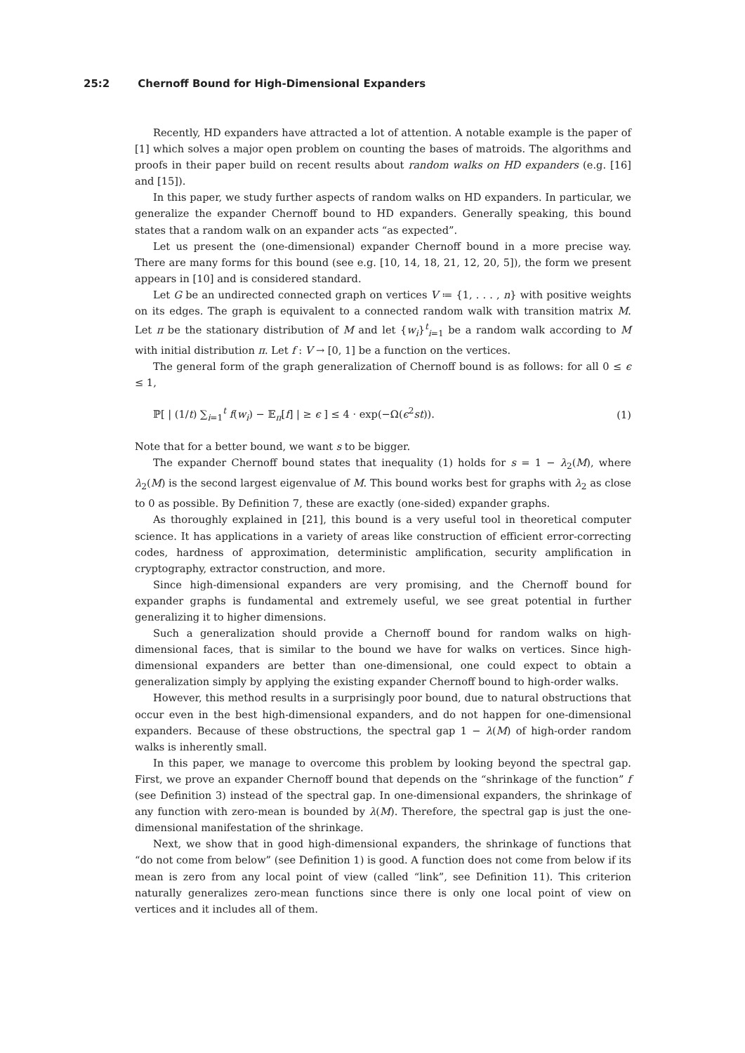25:2 Chernoff Bound for High-Dimensional Expanders
Recently, HD expanders have attracted a lot of attention. A notable example is the paper of [1] which solves a major open problem on counting the bases of matroids. The algorithms and proofs in their paper build on recent results about random walks on HD expanders (e.g. [16] and [15]).
In this paper, we study further aspects of random walks on HD expanders. In particular, we generalize the expander Chernoff bound to HD expanders. Generally speaking, this bound states that a random walk on an expander acts “as expected”.
Let us present the (one-dimensional) expander Chernoff bound in a more precise way. There are many forms for this bound (see e.g. [10, 14, 18, 21, 12, 20, 5]), the form we present appears in [10] and is considered standard.
Let G be an undirected connected graph on vertices V ≔ {1, . . . , n} with positive weights on its edges. The graph is equivalent to a connected random walk with transition matrix M. Let π be the stationary distribution of M and let {w<sub>i</sub>}<sup>t</sup><sub>i=1</sub> be a random walk according to M with initial distribution π. Let f : V → [0, 1] be a function on the vertices.
The general form of the graph generalization of Chernoff bound is as follows: for all 0 ≤ ϵ ≤ 1,
ℙ[ | (1/t) ∑<sub>i=1</sub><sup>t</sup> f(w<sub>i</sub>) − 𝔼<sub>π</sub>[f] | ≥ ϵ ] ≤ 4 · exp(−Ω(ϵ<sup>2</sup>st)). (1)
Note that for a better bound, we want s to be bigger.
The expander Chernoff bound states that inequality (1) holds for s = 1 − λ<sub>2</sub>(M), where λ<sub>2</sub>(M) is the second largest eigenvalue of M. This bound works best for graphs with λ<sub>2</sub> as close to 0 as possible. By Definition 7, these are exactly (one-sided) expander graphs.
As thoroughly explained in [21], this bound is a very useful tool in theoretical computer science. It has applications in a variety of areas like construction of efficient error-correcting codes, hardness of approximation, deterministic amplification, security amplification in cryptography, extractor construction, and more.
Since high-dimensional expanders are very promising, and the Chernoff bound for expander graphs is fundamental and extremely useful, we see great potential in further generalizing it to higher dimensions.
Such a generalization should provide a Chernoff bound for random walks on high-dimensional faces, that is similar to the bound we have for walks on vertices. Since high-dimensional expanders are better than one-dimensional, one could expect to obtain a generalization simply by applying the existing expander Chernoff bound to high-order walks.
However, this method results in a surprisingly poor bound, due to natural obstructions that occur even in the best high-dimensional expanders, and do not happen for one-dimensional expanders. Because of these obstructions, the spectral gap 1 − λ(M) of high-order random walks is inherently small.
In this paper, we manage to overcome this problem by looking beyond the spectral gap. First, we prove an expander Chernoff bound that depends on the “shrinkage of the function” f (see Definition 3) instead of the spectral gap. In one-dimensional expanders, the shrinkage of any function with zero-mean is bounded by λ(M). Therefore, the spectral gap is just the one-dimensional manifestation of the shrinkage.
Next, we show that in good high-dimensional expanders, the shrinkage of functions that “do not come from below” (see Definition 1) is good. A function does not come from below if its mean is zero from any local point of view (called “link”, see Definition 11). This criterion naturally generalizes zero-mean functions since there is only one local point of view on vertices and it includes all of them.